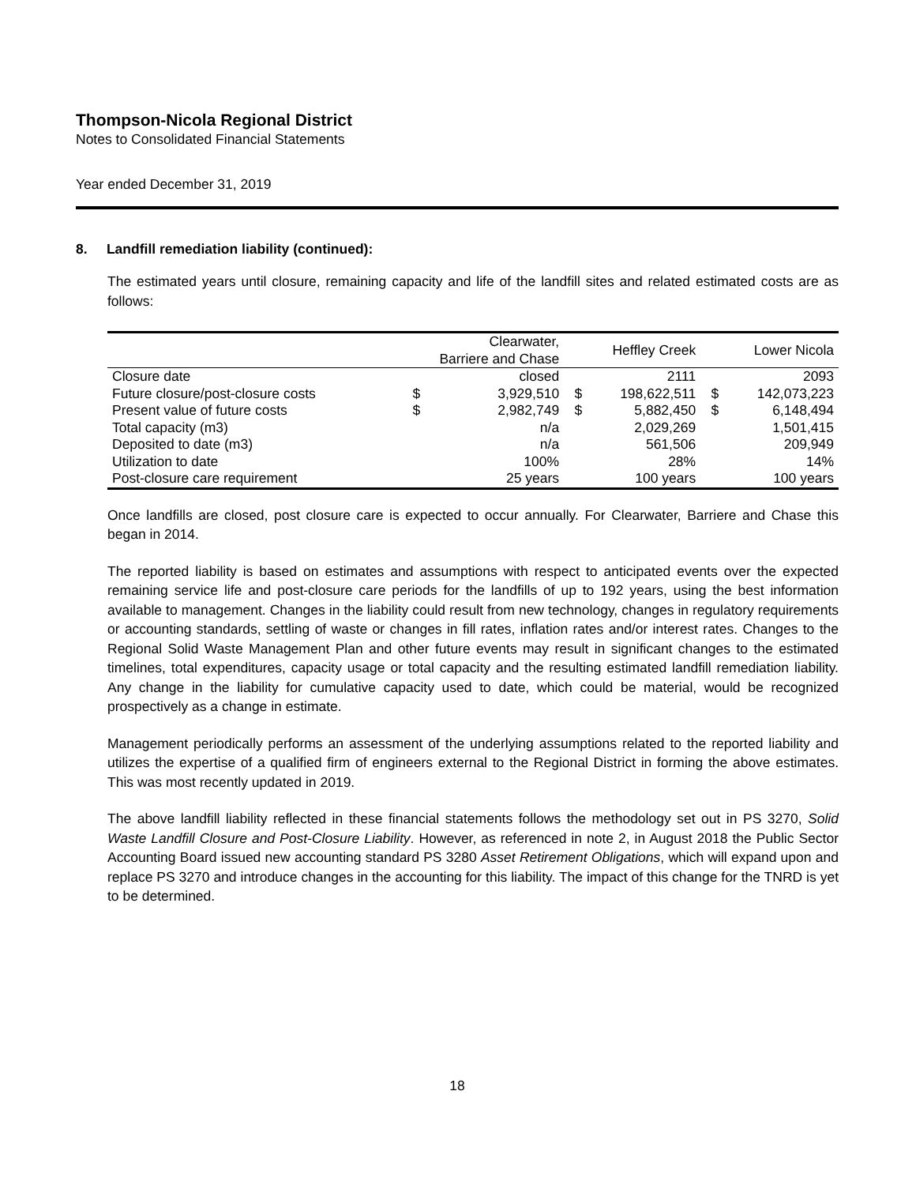Thompson-Nicola Regional District
Notes to Consolidated Financial Statements
Year ended December 31, 2019
8. Landfill remediation liability (continued):
The estimated years until closure, remaining capacity and life of the landfill sites and related estimated costs are as follows:
| | Clearwater, Barriere and Chase | | Heffley Creek | | Lower Nicola | |
| --- | --- | --- | --- | --- | --- | --- |
| Closure date | | closed | | 2111 | | 2093 |
| Future closure/post-closure costs | $ | 3,929,510 | $ | 198,622,511 | $ | 142,073,223 |
| Present value of future costs | $ | 2,982,749 | $ | 5,882,450 | $ | 6,148,494 |
| Total capacity (m3) | | n/a | | 2,029,269 | | 1,501,415 |
| Deposited to date (m3) | | n/a | | 561,506 | | 209,949 |
| Utilization to date | | 100% | | 28% | | 14% |
| Post-closure care requirement | | 25 years | | 100 years | | 100 years |
Once landfills are closed, post closure care is expected to occur annually. For Clearwater, Barriere and Chase this began in 2014.
The reported liability is based on estimates and assumptions with respect to anticipated events over the expected remaining service life and post-closure care periods for the landfills of up to 192 years, using the best information available to management. Changes in the liability could result from new technology, changes in regulatory requirements or accounting standards, settling of waste or changes in fill rates, inflation rates and/or interest rates. Changes to the Regional Solid Waste Management Plan and other future events may result in significant changes to the estimated timelines, total expenditures, capacity usage or total capacity and the resulting estimated landfill remediation liability. Any change in the liability for cumulative capacity used to date, which could be material, would be recognized prospectively as a change in estimate.
Management periodically performs an assessment of the underlying assumptions related to the reported liability and utilizes the expertise of a qualified firm of engineers external to the Regional District in forming the above estimates. This was most recently updated in 2019.
The above landfill liability reflected in these financial statements follows the methodology set out in PS 3270, Solid Waste Landfill Closure and Post-Closure Liability. However, as referenced in note 2, in August 2018 the Public Sector Accounting Board issued new accounting standard PS 3280 Asset Retirement Obligations, which will expand upon and replace PS 3270 and introduce changes in the accounting for this liability. The impact of this change for the TNRD is yet to be determined.
18